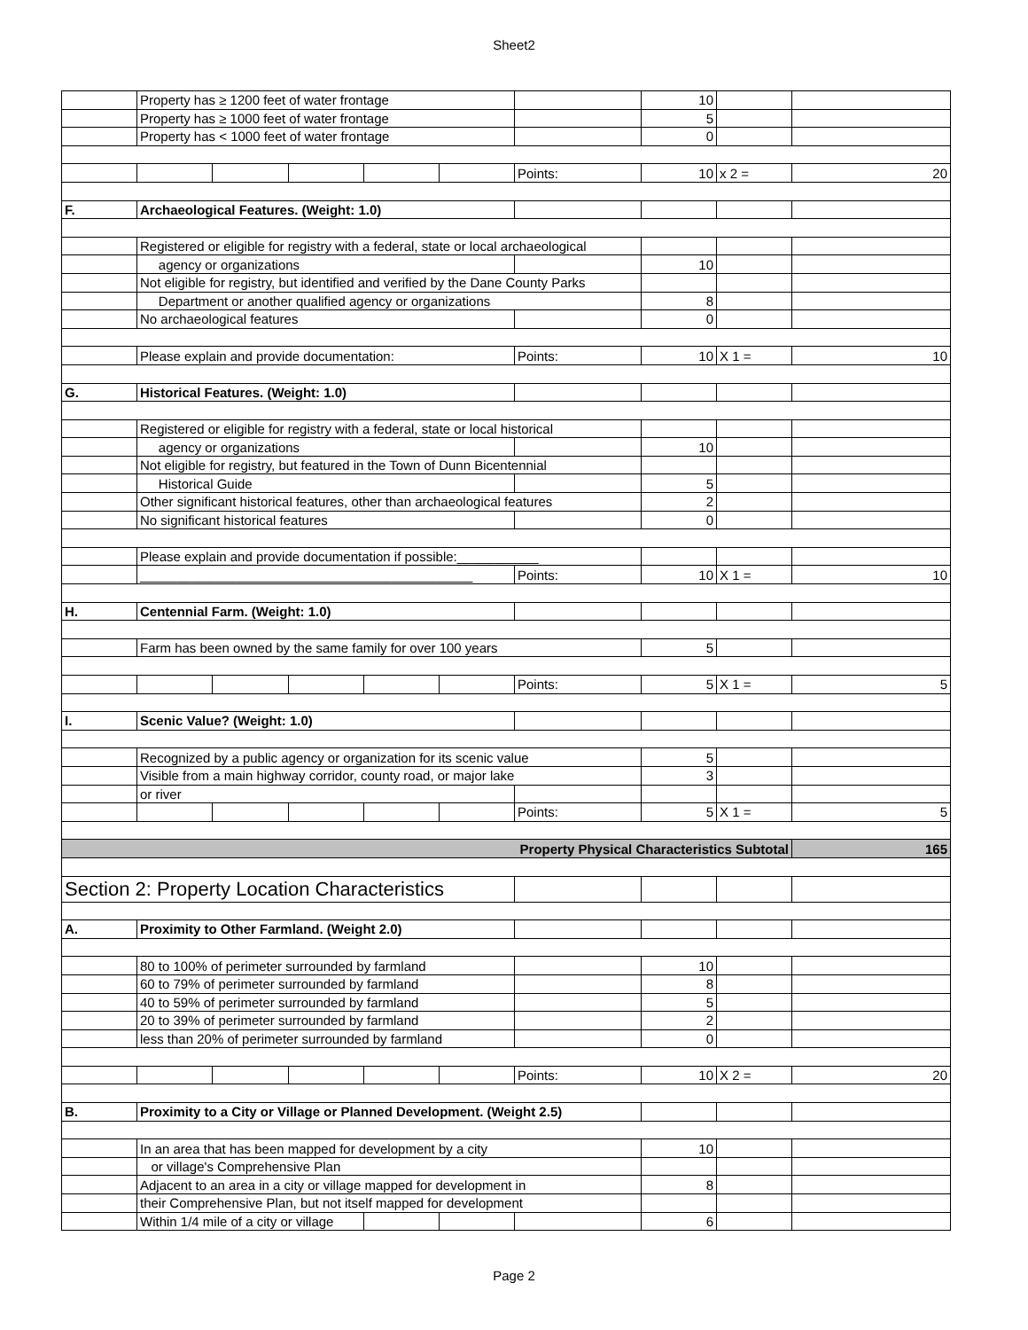Sheet2
| | Property has ≥ 1200 feet of water frontage | | | | | | 10 | | |
| | Property has ≥ 1000 feet of water frontage | | | | | | 5 | | |
| | Property has < 1000 feet of water frontage | | | | | | 0 | | |
| | | | | | | Points: | 10 | x 2 = | 20 |
| F. | Archaeological Features. (Weight: 1.0) | | | | | | | | |
| | Registered or eligible for registry with a federal, state or local archaeological | | | | | | | | |
| | agency or organizations | | | | | | 10 | | |
| | Not eligible for registry, but identified and verified by the Dane County Parks | | | | | | | | |
| | Department or another qualified agency or organizations | | | | | | 8 | | |
| | No archaeological features | | | | | | 0 | | |
| | Please explain and provide documentation: | | | | | Points: | 10 | X 1 = | 10 |
| G. | Historical Features. (Weight: 1.0) | | | | | | | | |
| | Registered or eligible for registry with a federal, state or local historical | | | | | | | | |
| | agency or organizations | | | | | | 10 | | |
| | Not eligible for registry, but featured in the Town of Dunn Bicentennial | | | | | | | | |
| | Historical Guide | | | | | | 5 | | |
| | Other significant historical features, other than archaeological features | | | | | | 2 | | |
| | No significant historical features | | | | | | 0 | | |
| | Please explain and provide documentation if possible:___________ | | | | | | | | |
| | _____________________________________________ | | | | | Points: | 10 | X 1 = | 10 |
| H. | Centennial Farm. (Weight: 1.0) | | | | | | | | |
| | Farm has been owned by the same family for over 100 years | | | | | | 5 | | |
| | | | | | | Points: | 5 | X 1 = | 5 |
| I. | Scenic Value? (Weight: 1.0) | | | | | | | | |
| | Recognized by a public agency or organization for its scenic value | | | | | | 5 | | |
| | Visible from a main highway corridor, county road, or major lake | | | | | | 3 | | |
| | or river | | | | | | | | |
| | | | | | | Points: | 5 | X 1 = | 5 |
| Property Physical Characteristics Subtotal | | | | | | | | | 165 |
| Section 2: Property Location Characteristics | | | | | | | | | |
| A. | Proximity to Other Farmland. (Weight 2.0) | | | | | | | | |
| | 80 to 100% of perimeter surrounded by farmland | | | | | | 10 | | |
| | 60 to 79% of perimeter surrounded by farmland | | | | | | 8 | | |
| | 40 to 59% of perimeter surrounded by farmland | | | | | | 5 | | |
| | 20 to 39% of perimeter surrounded by farmland | | | | | | 2 | | |
| | less than 20% of perimeter surrounded by farmland | | | | | | 0 | | |
| | | | | | | Points: | 10 | X 2 = | 20 |
| B. | Proximity to a City or Village or Planned Development. (Weight 2.5) | | | | | | | | |
| | In an area that has been mapped for development by a city | | | | | | 10 | | |
| | or village's Comprehensive Plan | | | | | | | | |
| | Adjacent to an area in a city or village mapped for development in | | | | | | 8 | | |
| | their Comprehensive Plan, but not itself mapped for development | | | | | | | | |
| | Within 1/4 mile of a city or village | | | | | | 6 | | |
Page 2